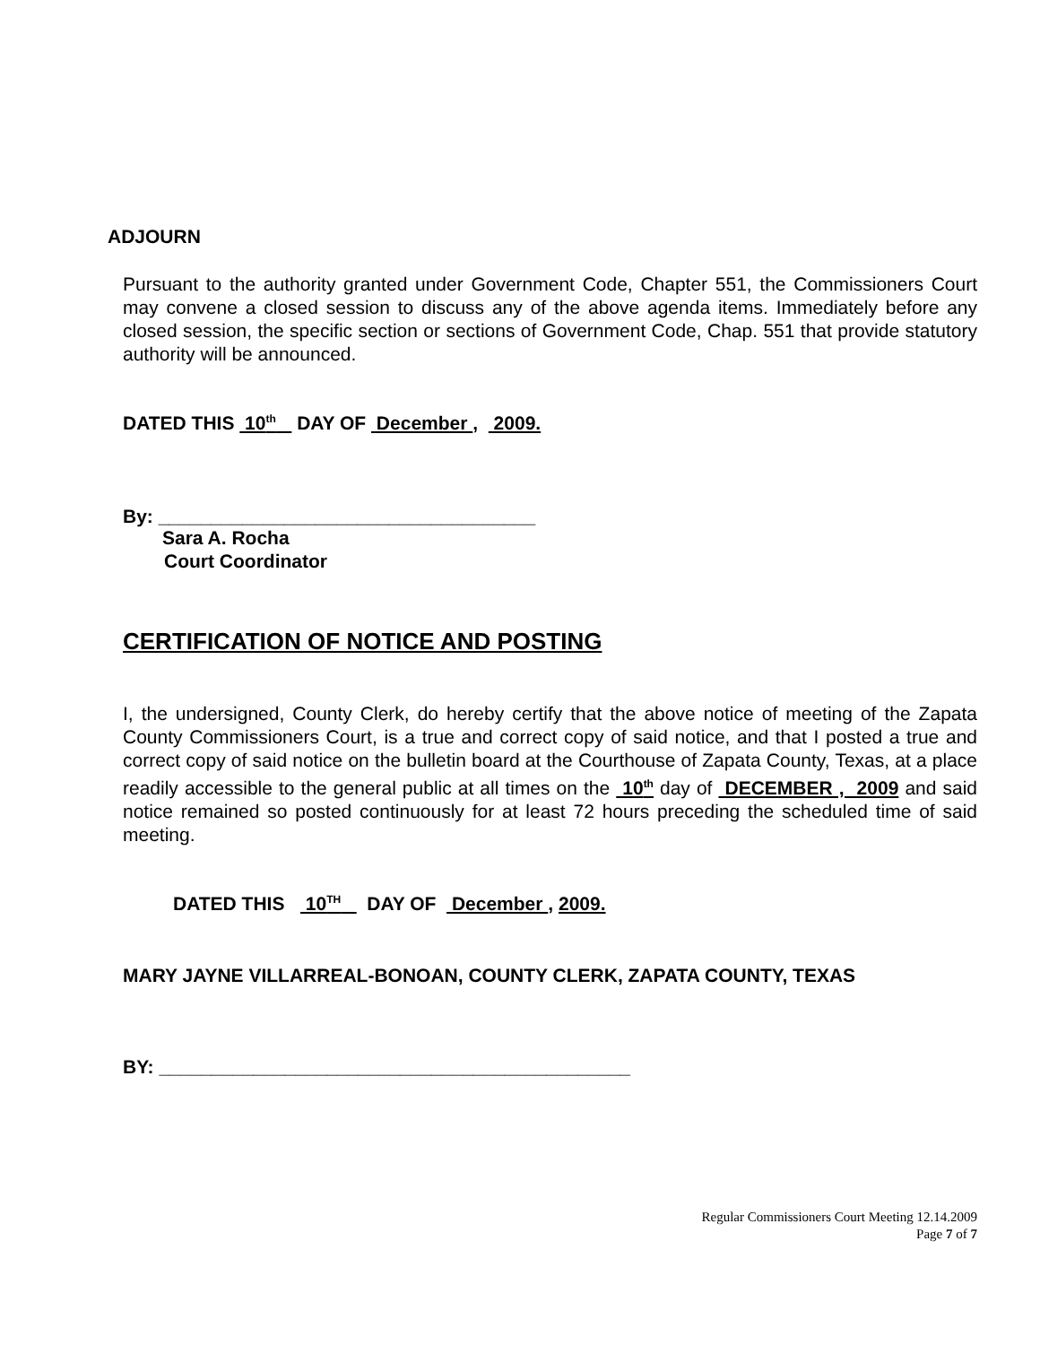ADJOURN
Pursuant to the authority granted under Government Code, Chapter 551, the Commissioners Court may convene a closed session to discuss any of the above agenda items. Immediately before any closed session, the specific section or sections of Government Code, Chap. 551 that provide statutory authority will be announced.
DATED THIS 10<sup>th</sup> DAY OF December , 2009.
By: ____________________________________
Sara A. Rocha
Court Coordinator
CERTIFICATION OF NOTICE AND POSTING
I, the undersigned, County Clerk, do hereby certify that the above notice of meeting of the Zapata County Commissioners Court, is a true and correct copy of said notice, and that I posted a true and correct copy of said notice on the bulletin board at the Courthouse of Zapata County, Texas, at a place readily accessible to the general public at all times on the 10<sup>th</sup> day of DECEMBER , 2009 and said notice remained so posted continuously for at least 72 hours preceding the scheduled time of said meeting.
DATED THIS 10<sup>TH</sup> DAY OF December , 2009.
MARY JAYNE VILLARREAL-BONOAN, COUNTY CLERK, ZAPATA COUNTY, TEXAS
BY: _____________________________________________
Regular Commissioners Court Meeting 12.14.2009
Page 7 of 7